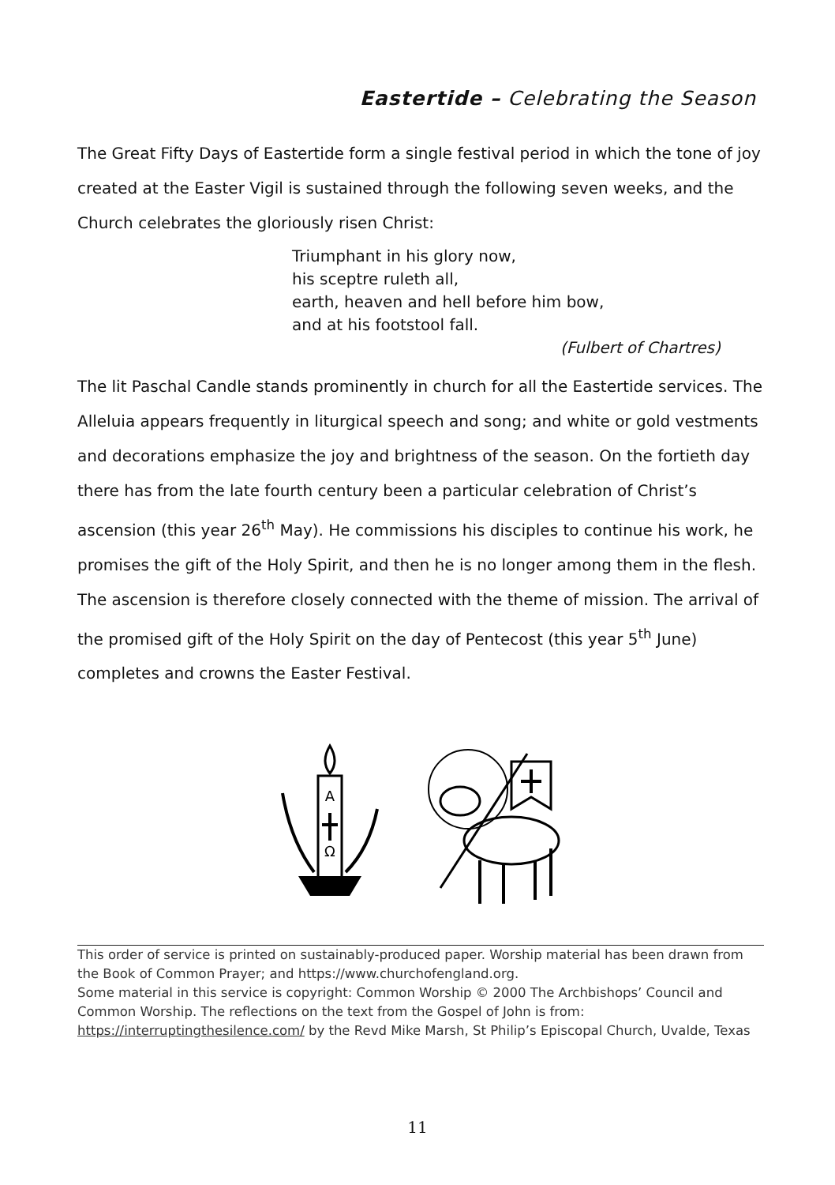Eastertide – Celebrating the Season
The Great Fifty Days of Eastertide form a single festival period in which the tone of joy created at the Easter Vigil is sustained through the following seven weeks, and the Church celebrates the gloriously risen Christ:
Triumphant in his glory now,
his sceptre ruleth all,
earth, heaven and hell before him bow,
and at his footstool fall.
(Fulbert of Chartres)
The lit Paschal Candle stands prominently in church for all the Eastertide services. The Alleluia appears frequently in liturgical speech and song; and white or gold vestments and decorations emphasize the joy and brightness of the season. On the fortieth day there has from the late fourth century been a particular celebration of Christ’s ascension (this year 26<sup>th</sup> May). He commissions his disciples to continue his work, he promises the gift of the Holy Spirit, and then he is no longer among them in the flesh. The ascension is therefore closely connected with the theme of mission. The arrival of the promised gift of the Holy Spirit on the day of Pentecost (this year 5<sup>th</sup> June) completes and crowns the Easter Festival.
A
Ω
This order of service is printed on sustainably-produced paper. Worship material has been drawn from the Book of Common Prayer; and https://www.churchofengland.org.
Some material in this service is copyright: Common Worship © 2000 The Archbishops’ Council and Common Worship. The reflections on the text from the Gospel of John is from: https://interruptingthesilence.com/ by the Revd Mike Marsh, St Philip’s Episcopal Church, Uvalde, Texas
11